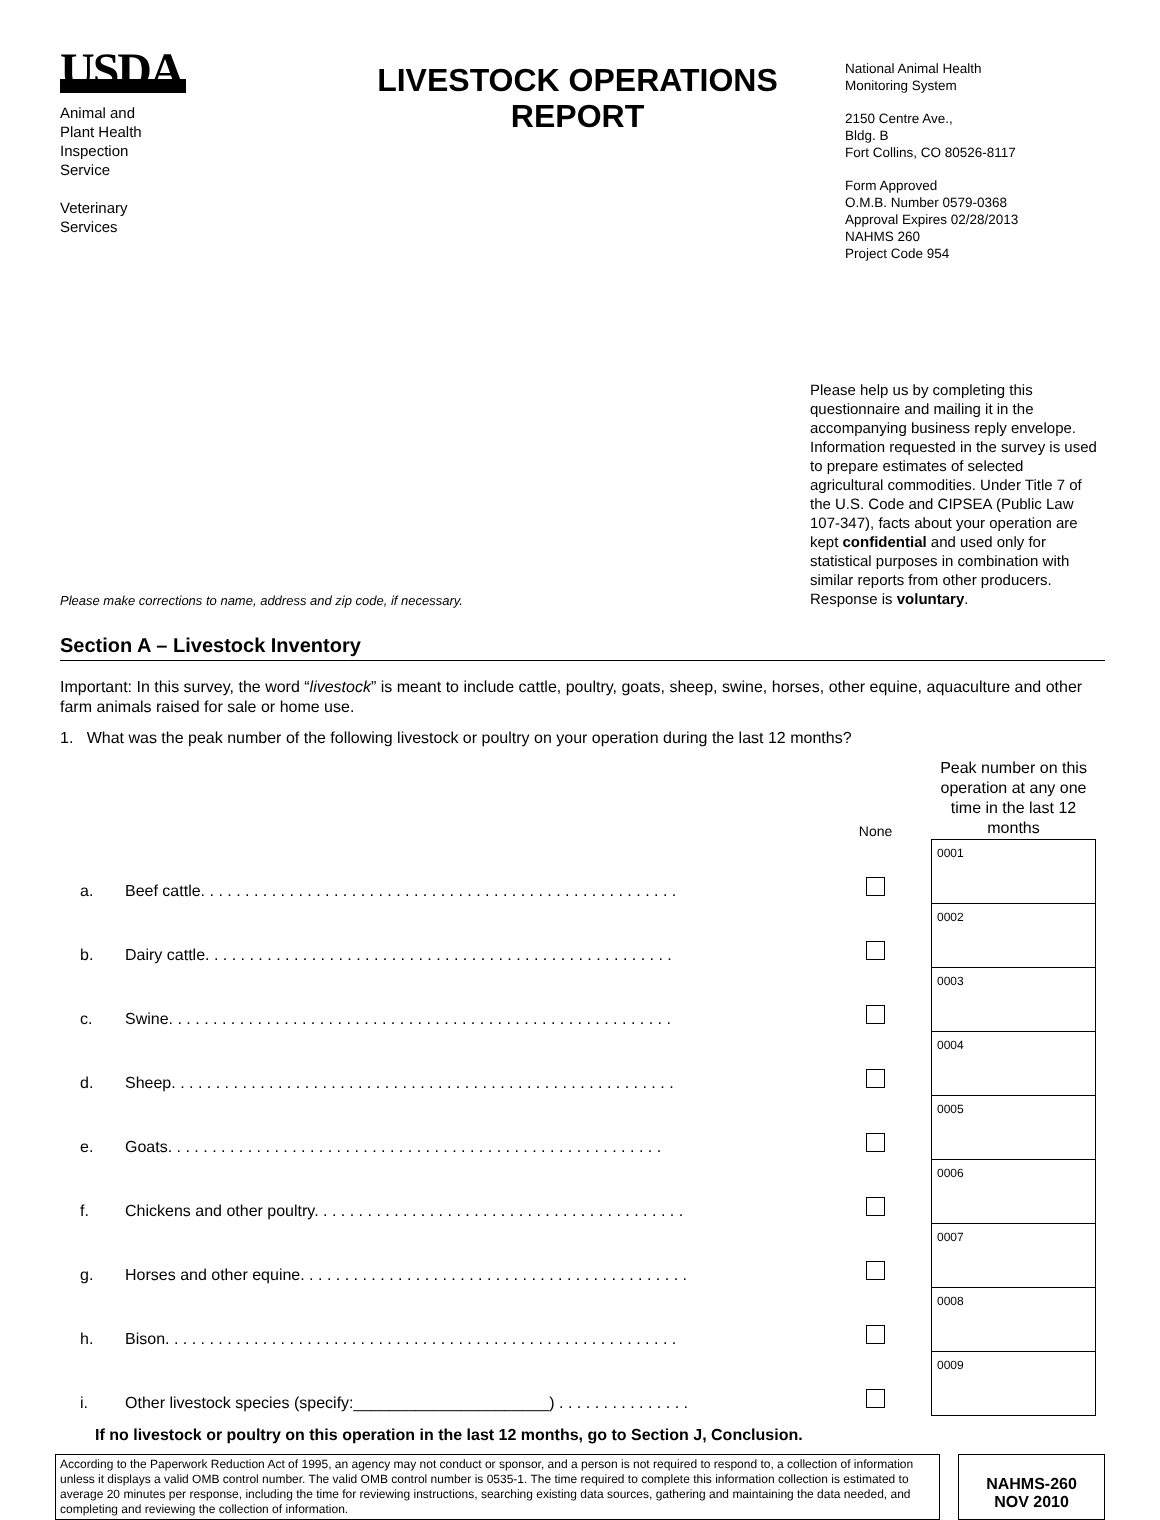USDA
Animal and
Plant Health
Inspection
Service
Veterinary
Services
LIVESTOCK OPERATIONS
REPORT
National Animal Health
Monitoring System
2150 Centre Ave.,
Bldg. B
Fort Collins, CO 80526-8117
Form Approved
O.M.B. Number 0579-0368
Approval Expires 02/28/2013
NAHMS 260
Project Code 954
Please make corrections to name, address and zip code, if necessary.
Please help us by completing this questionnaire and mailing it in the accompanying business reply envelope. Information requested in the survey is used to prepare estimates of selected agricultural commodities. Under Title 7 of the U.S. Code and CIPSEA (Public Law 107-347), facts about your operation are kept confidential and used only for statistical purposes in combination with similar reports from other producers. Response is voluntary.
Section A – Livestock Inventory
Important: In this survey, the word “livestock” is meant to include cattle, poultry, goats, sheep, swine, horses, other equine, aquaculture and other farm animals raised for sale or home use.
1. What was the peak number of the following livestock or poultry on your operation during the last 12 months?
| | | None | Peak number on this operation at any one time in the last 12 months |
| --- | --- | --- | --- |
| a. | Beef cattle. . . . . . . . . . . . . . . . . . . . . . . . . . . . . . . . . . . . . . . . . . . . . . . . . . . . . . | | 0001 |
| b. | Dairy cattle. . . . . . . . . . . . . . . . . . . . . . . . . . . . . . . . . . . . . . . . . . . . . . . . . . . . . | | 0002 |
| c. | Swine. . . . . . . . . . . . . . . . . . . . . . . . . . . . . . . . . . . . . . . . . . . . . . . . . . . . . . . . . | | 0003 |
| d. | Sheep. . . . . . . . . . . . . . . . . . . . . . . . . . . . . . . . . . . . . . . . . . . . . . . . . . . . . . . . . | | 0004 |
| e. | Goats. . . . . . . . . . . . . . . . . . . . . . . . . . . . . . . . . . . . . . . . . . . . . . . . . . . . . . . . | | 0005 |
| f. | Chickens and other poultry. . . . . . . . . . . . . . . . . . . . . . . . . . . . . . . . . . . . . . . . . . | | 0006 |
| g. | Horses and other equine. . . . . . . . . . . . . . . . . . . . . . . . . . . . . . . . . . . . . . . . . . . . | | 0007 |
| h. | Bison. . . . . . . . . . . . . . . . . . . . . . . . . . . . . . . . . . . . . . . . . . . . . . . . . . . . . . . . . . | | 0008 |
| i. | Other livestock species (specify:______________________) . . . . . . . . . . . . . . . | | 0009 |
If no livestock or poultry on this operation in the last 12 months, go to Section J, Conclusion.
According to the Paperwork Reduction Act of 1995, an agency may not conduct or sponsor, and a person is not required to respond to, a collection of information unless it displays a valid OMB control number. The valid OMB control number is 0535-1. The time required to complete this information collection is estimated to average 20 minutes per response, including the time for reviewing instructions, searching existing data sources, gathering and maintaining the data needed, and completing and reviewing the collection of information.
NAHMS-260
NOV 2010